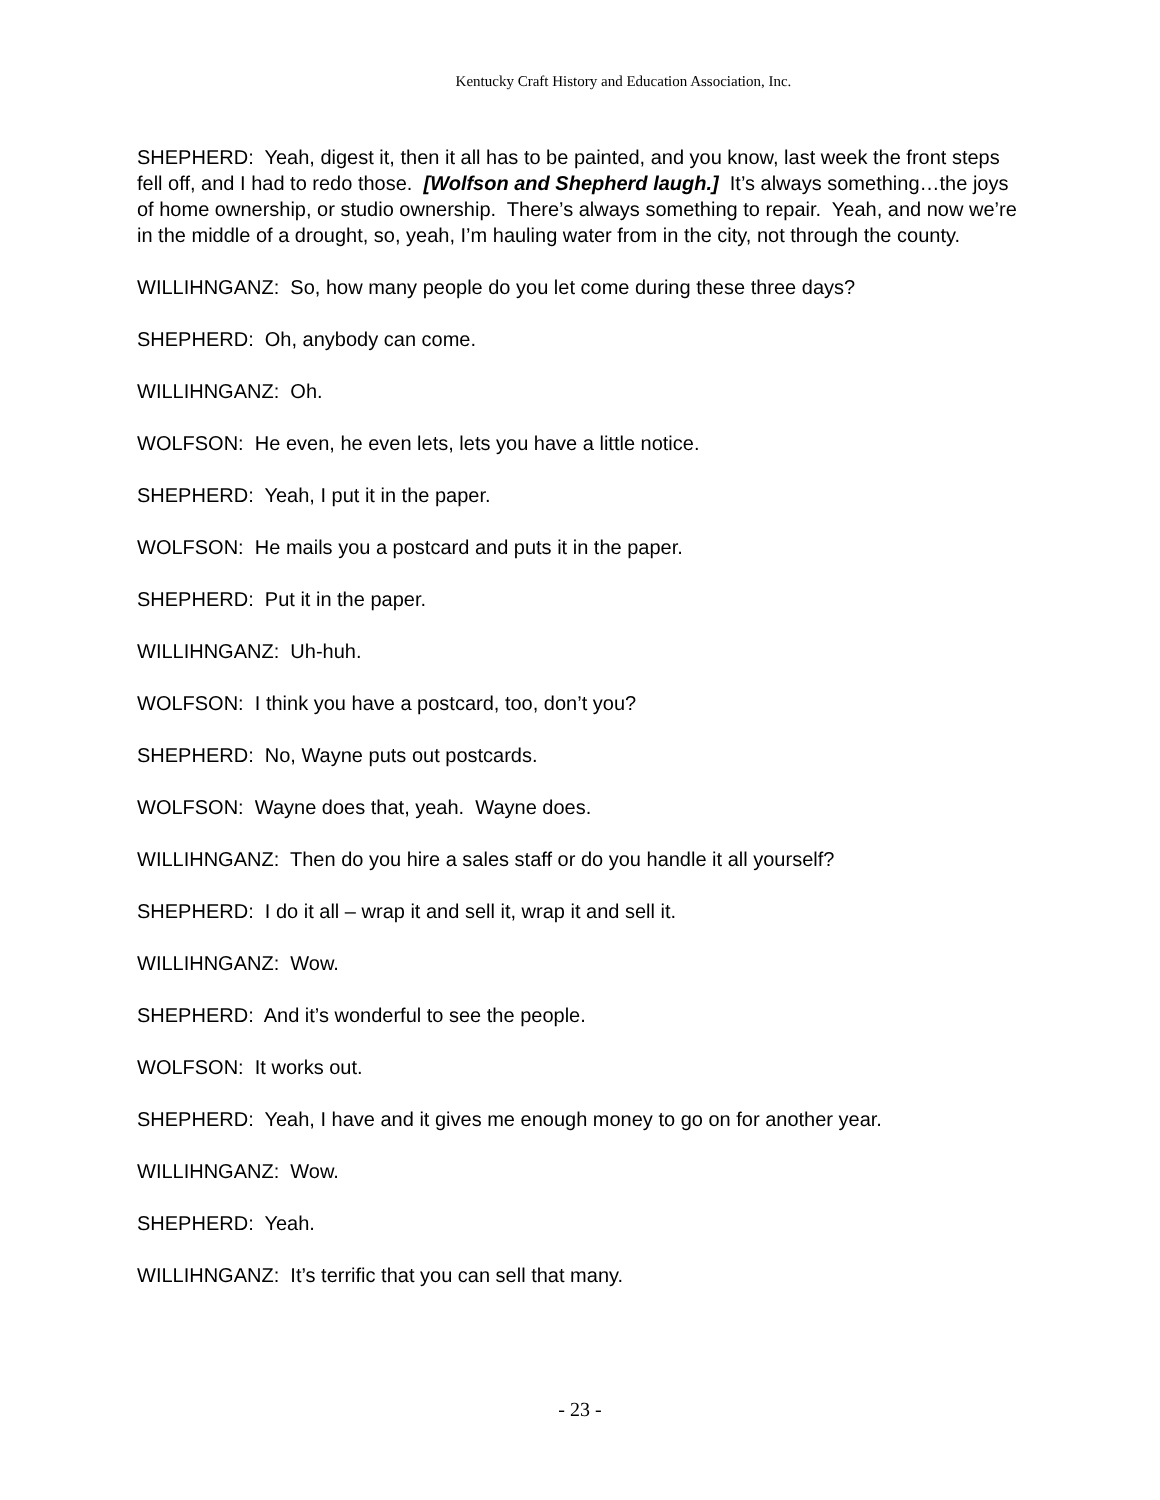Kentucky Craft History and Education Association, Inc.
SHEPHERD: Yeah, digest it, then it all has to be painted, and you know, last week the front steps fell off, and I had to redo those. [Wolfson and Shepherd laugh.] It’s always something…the joys of home ownership, or studio ownership. There’s always something to repair. Yeah, and now we’re in the middle of a drought, so, yeah, I’m hauling water from in the city, not through the county.
WILLIHNGANZ: So, how many people do you let come during these three days?
SHEPHERD: Oh, anybody can come.
WILLIHNGANZ: Oh.
WOLFSON: He even, he even lets, lets you have a little notice.
SHEPHERD: Yeah, I put it in the paper.
WOLFSON: He mails you a postcard and puts it in the paper.
SHEPHERD: Put it in the paper.
WILLIHNGANZ: Uh-huh.
WOLFSON: I think you have a postcard, too, don’t you?
SHEPHERD: No, Wayne puts out postcards.
WOLFSON: Wayne does that, yeah. Wayne does.
WILLIHNGANZ: Then do you hire a sales staff or do you handle it all yourself?
SHEPHERD: I do it all – wrap it and sell it, wrap it and sell it.
WILLIHNGANZ: Wow.
SHEPHERD: And it’s wonderful to see the people.
WOLFSON: It works out.
SHEPHERD: Yeah, I have and it gives me enough money to go on for another year.
WILLIHNGANZ: Wow.
SHEPHERD: Yeah.
WILLIHNGANZ: It’s terrific that you can sell that many.
- 23 -